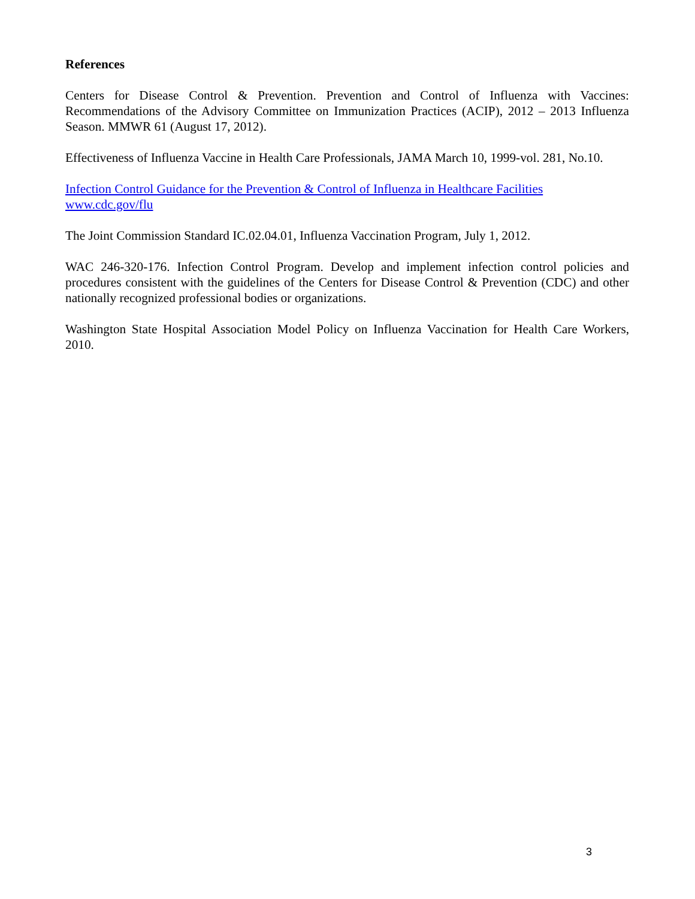References
Centers for Disease Control & Prevention. Prevention and Control of Influenza with Vaccines: Recommendations of the Advisory Committee on Immunization Practices (ACIP), 2012 – 2013 Influenza Season. MMWR 61 (August 17, 2012).
Effectiveness of Influenza Vaccine in Health Care Professionals, JAMA March 10, 1999-vol. 281, No.10.
Infection Control Guidance for the Prevention & Control of Influenza in Healthcare Facilities
www.cdc.gov/flu
The Joint Commission Standard IC.02.04.01, Influenza Vaccination Program, July 1, 2012.
WAC 246-320-176. Infection Control Program. Develop and implement infection control policies and procedures consistent with the guidelines of the Centers for Disease Control & Prevention (CDC) and other nationally recognized professional bodies or organizations.
Washington State Hospital Association Model Policy on Influenza Vaccination for Health Care Workers, 2010.
3